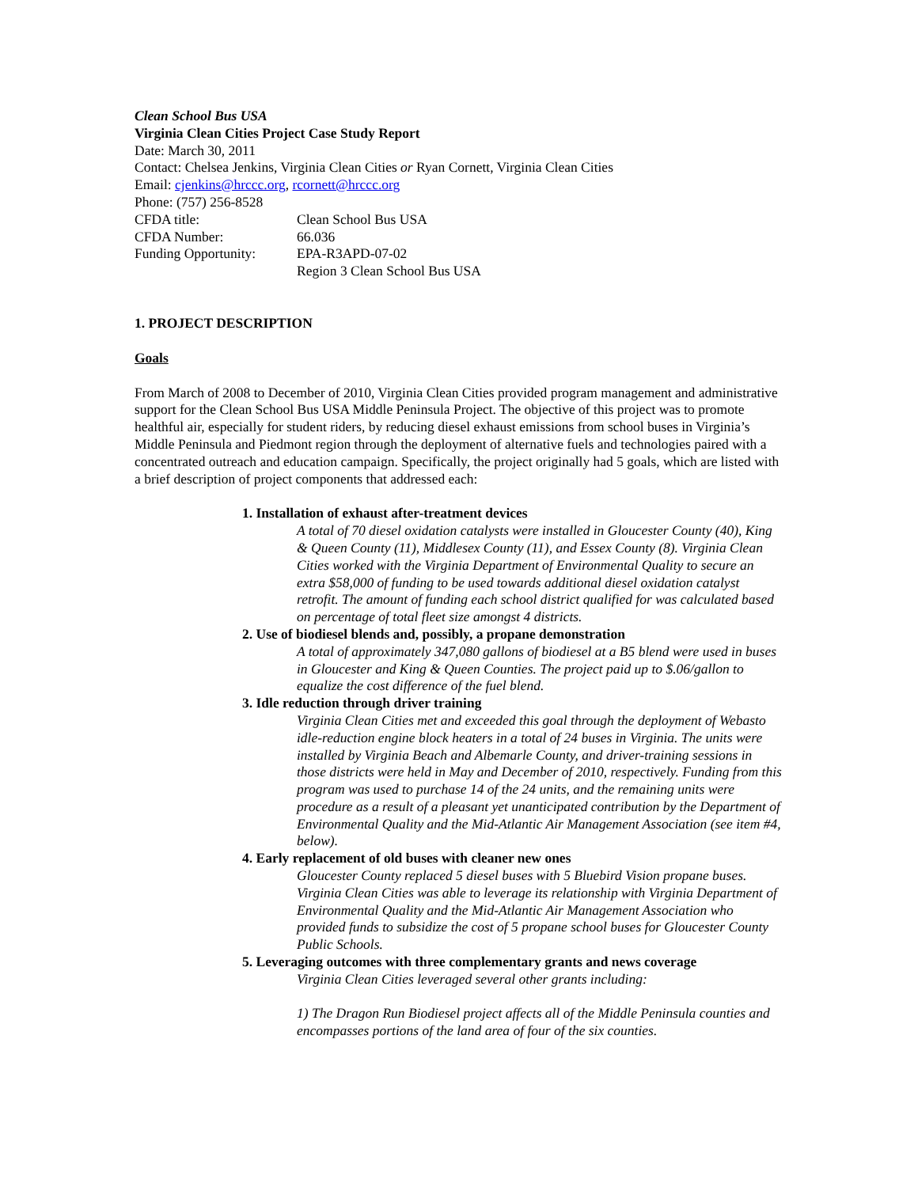Clean School Bus USA
Virginia Clean Cities Project Case Study Report
Date: March 30, 2011
Contact: Chelsea Jenkins, Virginia Clean Cities or Ryan Cornett, Virginia Clean Cities
Email: cjenkins@hrccc.org, rcornett@hrccc.org
Phone: (757) 256-8528
CFDA title: Clean School Bus USA
CFDA Number: 66.036
Funding Opportunity: EPA-R3APD-07-02
Region 3 Clean School Bus USA
1. PROJECT DESCRIPTION
Goals
From March of 2008 to December of 2010, Virginia Clean Cities provided program management and administrative support for the Clean School Bus USA Middle Peninsula Project. The objective of this project was to promote healthful air, especially for student riders, by reducing diesel exhaust emissions from school buses in Virginia’s Middle Peninsula and Piedmont region through the deployment of alternative fuels and technologies paired with a concentrated outreach and education campaign. Specifically, the project originally had 5 goals, which are listed with a brief description of project components that addressed each:
1. Installation of exhaust after-treatment devices
A total of 70 diesel oxidation catalysts were installed in Gloucester County (40), King & Queen County (11), Middlesex County (11), and Essex County (8). Virginia Clean Cities worked with the Virginia Department of Environmental Quality to secure an extra $58,000 of funding to be used towards additional diesel oxidation catalyst retrofit. The amount of funding each school district qualified for was calculated based on percentage of total fleet size amongst 4 districts.
2. Use of biodiesel blends and, possibly, a propane demonstration
A total of approximately 347,080 gallons of biodiesel at a B5 blend were used in buses in Gloucester and King & Queen Counties. The project paid up to $.06/gallon to equalize the cost difference of the fuel blend.
3. Idle reduction through driver training
Virginia Clean Cities met and exceeded this goal through the deployment of Webasto idle-reduction engine block heaters in a total of 24 buses in Virginia. The units were installed by Virginia Beach and Albemarle County, and driver-training sessions in those districts were held in May and December of 2010, respectively. Funding from this program was used to purchase 14 of the 24 units, and the remaining units were procedure as a result of a pleasant yet unanticipated contribution by the Department of Environmental Quality and the Mid-Atlantic Air Management Association (see item #4, below).
4. Early replacement of old buses with cleaner new ones
Gloucester County replaced 5 diesel buses with 5 Bluebird Vision propane buses. Virginia Clean Cities was able to leverage its relationship with Virginia Department of Environmental Quality and the Mid-Atlantic Air Management Association who provided funds to subsidize the cost of 5 propane school buses for Gloucester County Public Schools.
5. Leveraging outcomes with three complementary grants and news coverage
Virginia Clean Cities leveraged several other grants including:
1) The Dragon Run Biodiesel project affects all of the Middle Peninsula counties and encompasses portions of the land area of four of the six counties.